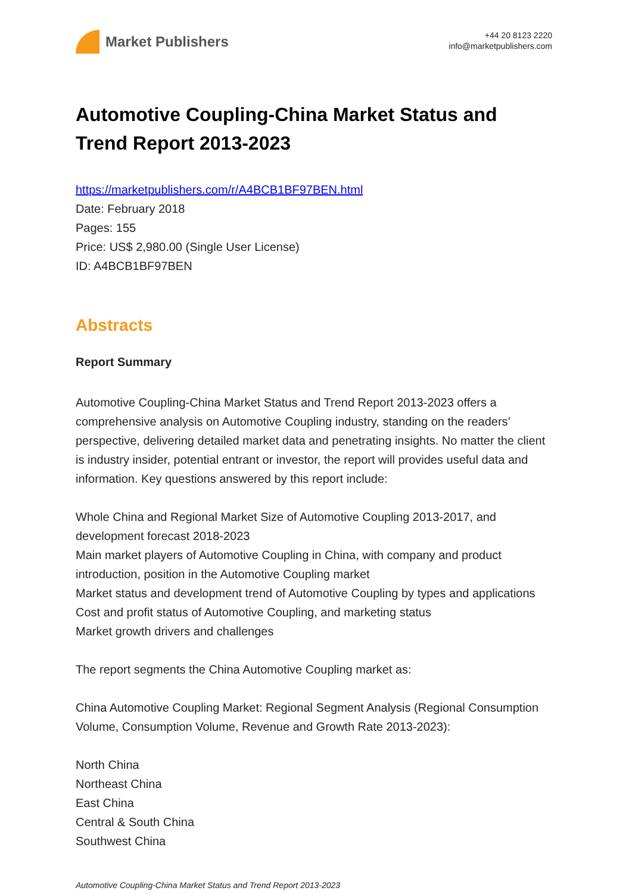Market Publishers
+44 20 8123 2220
info@marketpublishers.com
Automotive Coupling-China Market Status and Trend Report 2013-2023
https://marketpublishers.com/r/A4BCB1BF97BEN.html
Date: February 2018
Pages: 155
Price: US$ 2,980.00 (Single User License)
ID: A4BCB1BF97BEN
Abstracts
Report Summary
Automotive Coupling-China Market Status and Trend Report 2013-2023 offers a comprehensive analysis on Automotive Coupling industry, standing on the readers’ perspective, delivering detailed market data and penetrating insights. No matter the client is industry insider, potential entrant or investor, the report will provides useful data and information. Key questions answered by this report include:
Whole China and Regional Market Size of Automotive Coupling 2013-2017, and development forecast 2018-2023
Main market players of Automotive Coupling in China, with company and product introduction, position in the Automotive Coupling market
Market status and development trend of Automotive Coupling by types and applications
Cost and profit status of Automotive Coupling, and marketing status
Market growth drivers and challenges
The report segments the China Automotive Coupling market as:
China Automotive Coupling Market: Regional Segment Analysis (Regional Consumption Volume, Consumption Volume, Revenue and Growth Rate 2013-2023):
North China
Northeast China
East China
Central & South China
Southwest China
Automotive Coupling-China Market Status and Trend Report 2013-2023